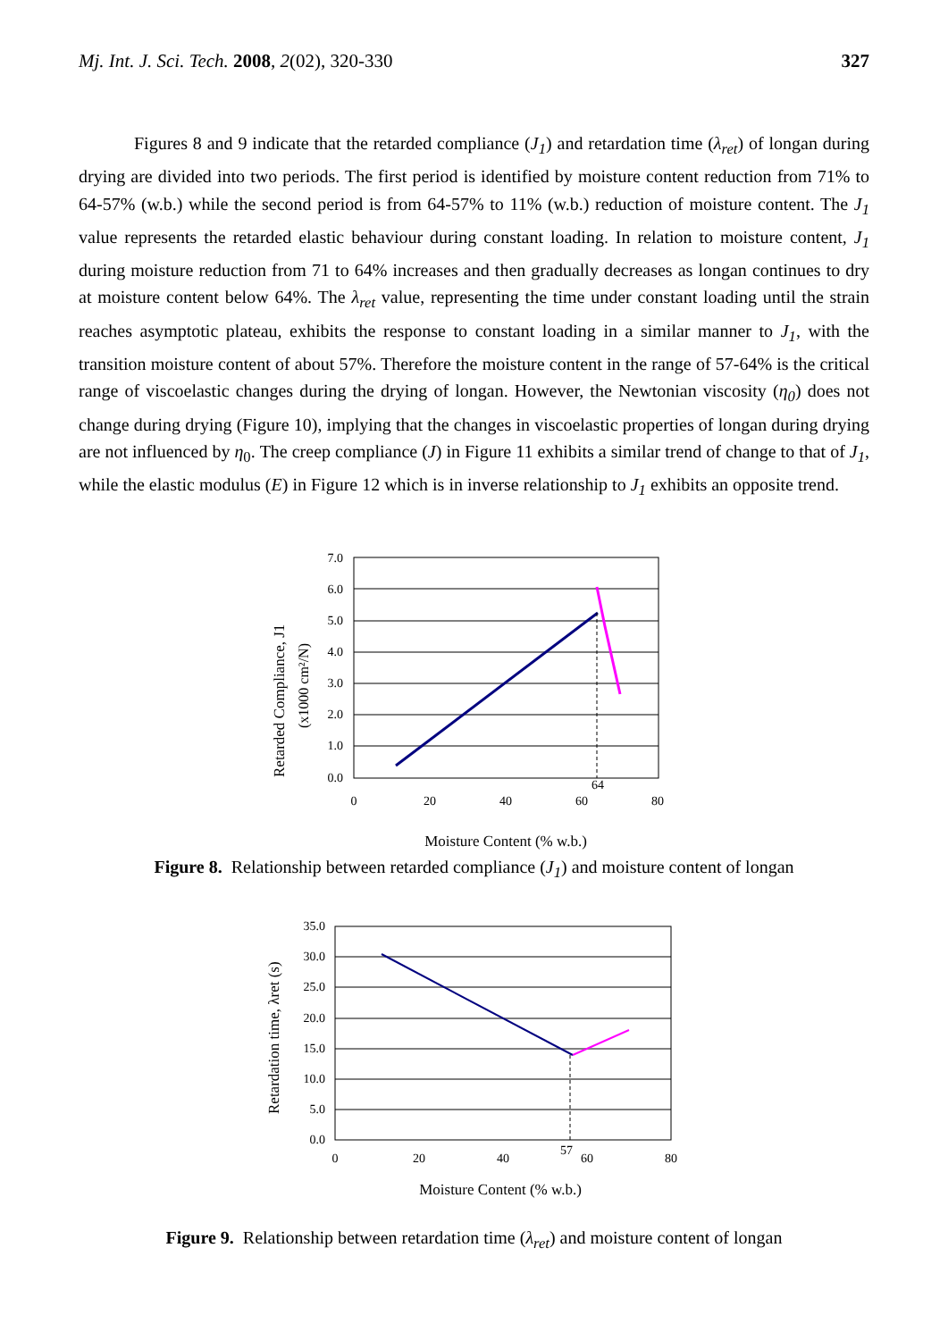Mj. Int. J. Sci. Tech. 2008, 2(02), 320-330 327
Figures 8 and 9 indicate that the retarded compliance (J<sub>1</sub>) and retardation time (λ<sub>ret</sub>) of longan during drying are divided into two periods. The first period is identified by moisture content reduction from 71% to 64-57% (w.b.) while the second period is from 64-57% to 11% (w.b.) reduction of moisture content. The J<sub>1</sub> value represents the retarded elastic behaviour during constant loading. In relation to moisture content, J<sub>1</sub> during moisture reduction from 71 to 64% increases and then gradually decreases as longan continues to dry at moisture content below 64%. The λ<sub>ret</sub> value, representing the time under constant loading until the strain reaches asymptotic plateau, exhibits the response to constant loading in a similar manner to J<sub>1</sub>, with the transition moisture content of about 57%. Therefore the moisture content in the range of 57-64% is the critical range of viscoelastic changes during the drying of longan. However, the Newtonian viscosity (η<sub>0</sub>) does not change during drying (Figure 10), implying that the changes in viscoelastic properties of longan during drying are not influenced by η<sub>0</sub>. The creep compliance (J) in Figure 11 exhibits a similar trend of change to that of J<sub>1</sub>, while the elastic modulus (E) in Figure 12 which is in inverse relationship to J<sub>1</sub> exhibits an opposite trend.
Retarded Compliance, J1
(x1000 cm²/N)
7.0
6.0
5.0
4.0
3.0
2.0
1.0
0.0
0
20
40
60
80
64
Moisture Content (% w.b.)
Figure 8. Relationship between retarded compliance (J<sub>1</sub>) and moisture content of longan
Retardation time, λret (s)
35.0
30.0
25.0
20.0
15.0
10.0
5.0
0.0
0
20
40
60
80
57
Moisture Content (% w.b.)
Figure 9. Relationship between retardation time (λ<sub>ret</sub>) and moisture content of longan